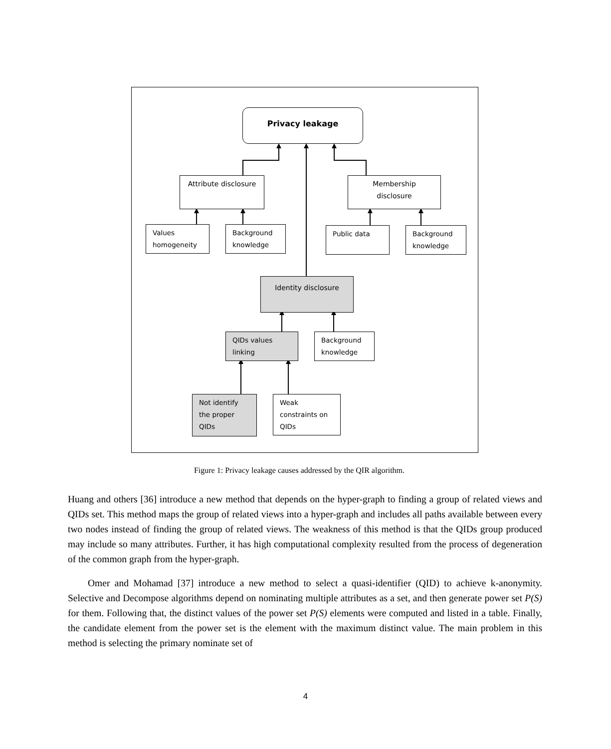Privacy leakage
Attribute disclosure Membership disclosure
Values homogeneity
Background knowledge
Public data
Background knowledge
Identity disclosure
QIDs values linking
Background knowledge
Not identify the proper QIDs
Weak constraints on QIDs
Figure 1: Privacy leakage causes addressed by the QIR algorithm.
Huang and others [36] introduce a new method that depends on the hyper-graph to finding a group of related views and QIDs set. This method maps the group of related views into a hyper-graph and includes all paths available between every two nodes instead of finding the group of related views. The weakness of this method is that the QIDs group produced may include so many attributes. Further, it has high computational complexity resulted from the process of degeneration of the common graph from the hyper-graph.
Omer and Mohamad [37] introduce a new method to select a quasi-identifier (QID) to achieve k-anonymity. Selective and Decompose algorithms depend on nominating multiple attributes as a set, and then generate power set P(S) for them. Following that, the distinct values of the power set P(S) elements were computed and listed in a table. Finally, the candidate element from the power set is the element with the maximum distinct value. The main problem in this method is selecting the primary nominate set of
4